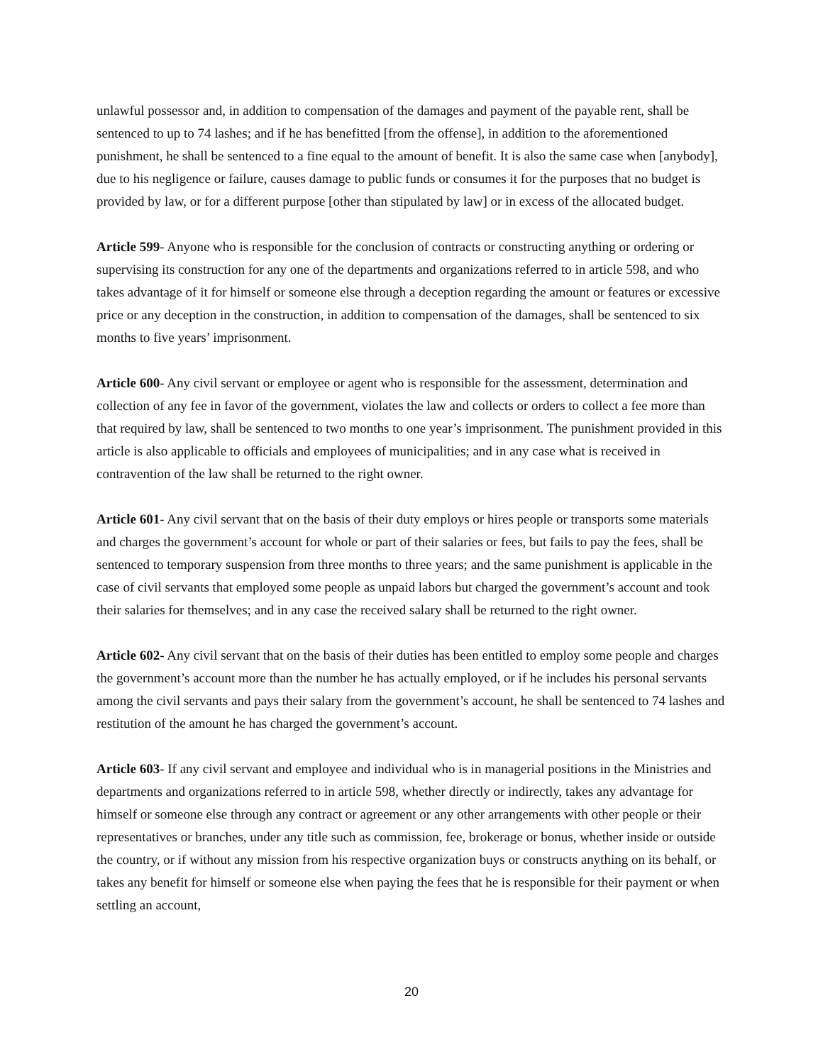unlawful possessor and, in addition to compensation of the damages and payment of the payable rent, shall be sentenced to up to 74 lashes; and if he has benefitted [from the offense], in addition to the aforementioned punishment, he shall be sentenced to a fine equal to the amount of benefit. It is also the same case when [anybody], due to his negligence or failure, causes damage to public funds or consumes it for the purposes that no budget is provided by law, or for a different purpose [other than stipulated by law] or in excess of the allocated budget.
Article 599- Anyone who is responsible for the conclusion of contracts or constructing anything or ordering or supervising its construction for any one of the departments and organizations referred to in article 598, and who takes advantage of it for himself or someone else through a deception regarding the amount or features or excessive price or any deception in the construction, in addition to compensation of the damages, shall be sentenced to six months to five years’ imprisonment.
Article 600- Any civil servant or employee or agent who is responsible for the assessment, determination and collection of any fee in favor of the government, violates the law and collects or orders to collect a fee more than that required by law, shall be sentenced to two months to one year’s imprisonment. The punishment provided in this article is also applicable to officials and employees of municipalities; and in any case what is received in contravention of the law shall be returned to the right owner.
Article 601- Any civil servant that on the basis of their duty employs or hires people or transports some materials and charges the government’s account for whole or part of their salaries or fees, but fails to pay the fees, shall be sentenced to temporary suspension from three months to three years; and the same punishment is applicable in the case of civil servants that employed some people as unpaid labors but charged the government’s account and took their salaries for themselves; and in any case the received salary shall be returned to the right owner.
Article 602- Any civil servant that on the basis of their duties has been entitled to employ some people and charges the government’s account more than the number he has actually employed, or if he includes his personal servants among the civil servants and pays their salary from the government’s account, he shall be sentenced to 74 lashes and restitution of the amount he has charged the government’s account.
Article 603- If any civil servant and employee and individual who is in managerial positions in the Ministries and departments and organizations referred to in article 598, whether directly or indirectly, takes any advantage for himself or someone else through any contract or agreement or any other arrangements with other people or their representatives or branches, under any title such as commission, fee, brokerage or bonus, whether inside or outside the country, or if without any mission from his respective organization buys or constructs anything on its behalf, or takes any benefit for himself or someone else when paying the fees that he is responsible for their payment or when settling an account,
20